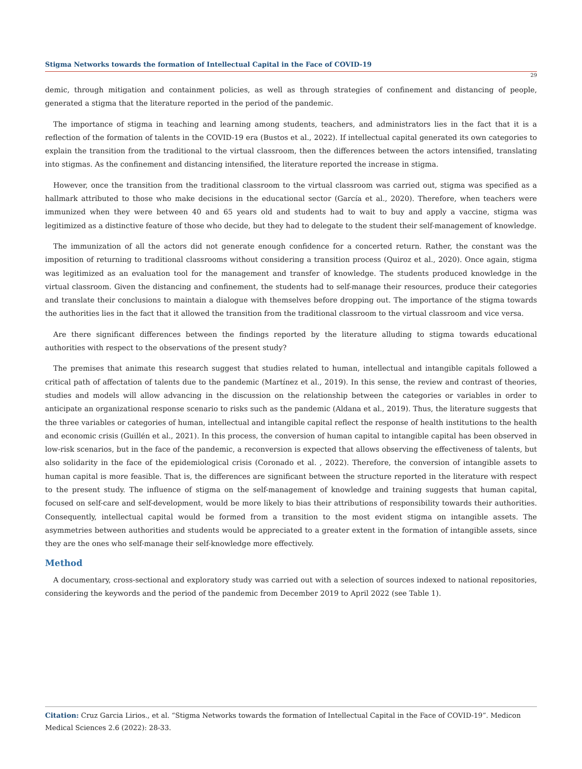Stigma Networks towards the formation of Intellectual Capital in the Face of COVID-19
29
demic, through mitigation and containment policies, as well as through strategies of confinement and distancing of people, generated a stigma that the literature reported in the period of the pandemic.
The importance of stigma in teaching and learning among students, teachers, and administrators lies in the fact that it is a reflection of the formation of talents in the COVID-19 era (Bustos et al., 2022). If intellectual capital generated its own categories to explain the transition from the traditional to the virtual classroom, then the differences between the actors intensified, translating into stigmas. As the confinement and distancing intensified, the literature reported the increase in stigma.
However, once the transition from the traditional classroom to the virtual classroom was carried out, stigma was specified as a hallmark attributed to those who make decisions in the educational sector (García et al., 2020). Therefore, when teachers were immunized when they were between 40 and 65 years old and students had to wait to buy and apply a vaccine, stigma was legitimized as a distinctive feature of those who decide, but they had to delegate to the student their self-management of knowledge.
The immunization of all the actors did not generate enough confidence for a concerted return. Rather, the constant was the imposition of returning to traditional classrooms without considering a transition process (Quiroz et al., 2020). Once again, stigma was legitimized as an evaluation tool for the management and transfer of knowledge. The students produced knowledge in the virtual classroom. Given the distancing and confinement, the students had to self-manage their resources, produce their categories and translate their conclusions to maintain a dialogue with themselves before dropping out. The importance of the stigma towards the authorities lies in the fact that it allowed the transition from the traditional classroom to the virtual classroom and vice versa.
Are there significant differences between the findings reported by the literature alluding to stigma towards educational authorities with respect to the observations of the present study?
The premises that animate this research suggest that studies related to human, intellectual and intangible capitals followed a critical path of affectation of talents due to the pandemic (Martínez et al., 2019). In this sense, the review and contrast of theories, studies and models will allow advancing in the discussion on the relationship between the categories or variables in order to anticipate an organizational response scenario to risks such as the pandemic (Aldana et al., 2019). Thus, the literature suggests that the three variables or categories of human, intellectual and intangible capital reflect the response of health institutions to the health and economic crisis (Guillén et al., 2021). In this process, the conversion of human capital to intangible capital has been observed in low-risk scenarios, but in the face of the pandemic, a reconversion is expected that allows observing the effectiveness of talents, but also solidarity in the face of the epidemiological crisis (Coronado et al. , 2022). Therefore, the conversion of intangible assets to human capital is more feasible. That is, the differences are significant between the structure reported in the literature with respect to the present study. The influence of stigma on the self-management of knowledge and training suggests that human capital, focused on self-care and self-development, would be more likely to bias their attributions of responsibility towards their authorities. Consequently, intellectual capital would be formed from a transition to the most evident stigma on intangible assets. The asymmetries between authorities and students would be appreciated to a greater extent in the formation of intangible assets, since they are the ones who self-manage their self-knowledge more effectively.
Method
A documentary, cross-sectional and exploratory study was carried out with a selection of sources indexed to national repositories, considering the keywords and the period of the pandemic from December 2019 to April 2022 (see Table 1).
Citation: Cruz Garcia Lirios., et al. “Stigma Networks towards the formation of Intellectual Capital in the Face of COVID-19”. Medicon Medical Sciences 2.6 (2022): 28-33.